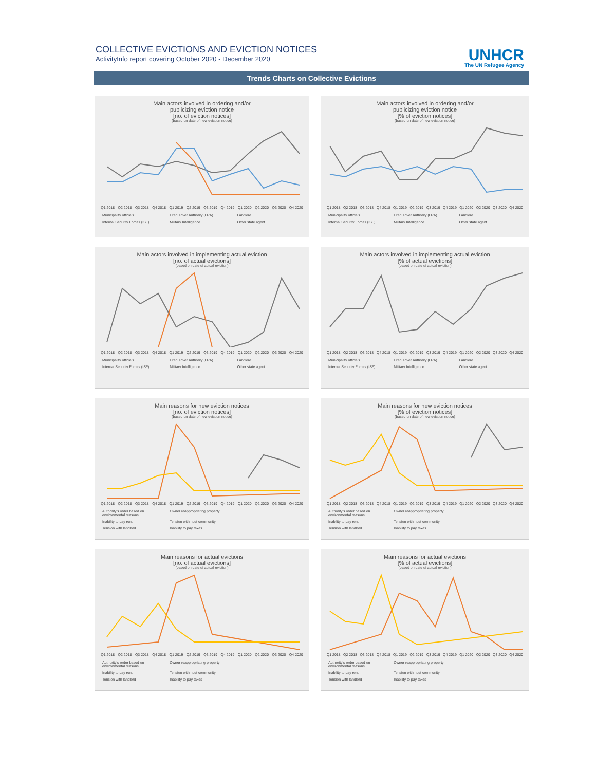COLLECTIVE EVICTIONS AND EVICTION NOTICES
ActivityInfo report covering October 2020 - December 2020
UNHCR
The UN Refugee Agency
Trends Charts on Collective Evictions
Main actors involved in ordering and/or
publicizing eviction notice
[no. of eviction notices]
(based on date of new eviction notice)
Q1 2018 Q2 2018 Q3 2018 Q4 2018 Q1 2019 Q2 2019 Q3 2019 Q4 2019 Q1 2020 Q2 2020 Q3 2020 Q4 2020
Municipality officials Litani River Authority (LRA) Landlord Internal Security Forces (ISF) Military Intelligence Other state agent
Main actors involved in ordering and/or
publicizing eviction notice
[% of eviction notices]
(based on date of new eviction notice)
Q1 2018 Q2 2018 Q3 2018 Q4 2018 Q1 2019 Q2 2019 Q3 2019 Q4 2019 Q1 2020 Q2 2020 Q3 2020 Q4 2020
Municipality officials Litani River Authority (LRA) Landlord Internal Security Forces (ISF) Military Intelligence Other state agent
Main actors involved in implementing actual eviction
[no. of actual evictions]
(based on date of actual eviction)
Q1 2018 Q2 2018 Q3 2018 Q4 2018 Q1 2019 Q2 2019 Q3 2019 Q4 2019 Q1 2020 Q2 2020 Q3 2020 Q4 2020
Municipality officials Litani River Authority (LRA) Landlord Internal Security Forces (ISF) Military Intelligence Other state agent
Main actors involved in implementing actual eviction
[% of actual evictions]
(based on date of actual eviction)
Q1 2018 Q2 2018 Q3 2018 Q4 2018 Q1 2019 Q2 2019 Q3 2019 Q4 2019 Q1 2020 Q2 2020 Q3 2020 Q4 2020
Municipality officials Litani River Authority (LRA) Landlord Internal Security Forces (ISF) Military Intelligence Other state agent
Main reasons for new eviction notices
[no. of eviction notices]
(based on date of new eviction notice)
Q1 2018 Q2 2018 Q3 2018 Q4 2018 Q1 2019 Q2 2019 Q3 2019 Q4 2019 Q1 2020 Q2 2020 Q3 2020 Q4 2020
Authority's order based on environmental reasons Owner reappropriating property Inability to pay rent Tension with host community Tension with landlord Inability to pay taxes
Main reasons for new eviction notices
[% of eviction notices]
(based on date of new eviction notice)
Q1 2018 Q2 2018 Q3 2018 Q4 2018 Q1 2019 Q2 2019 Q3 2019 Q4 2019 Q1 2020 Q2 2020 Q3 2020 Q4 2020
Authority's order based on environmental reasons Owner reappropriating property Inability to pay rent Tension with host community Tension with landlord Inability to pay taxes
Main reasons for actual evictions
[no. of actual evictions]
(based on date of actual eviction)
Q1 2018 Q2 2018 Q3 2018 Q4 2018 Q1 2019 Q2 2019 Q3 2019 Q4 2019 Q1 2020 Q2 2020 Q3 2020 Q4 2020
Authority's order based on environmental reasons Owner reappropriating property Inability to pay rent Tension with host community Tension with landlord Inability to pay taxes
Main reasons for actual evictions
[% of actual evictions]
(based on date of actual eviction)
Q1 2018 Q2 2018 Q3 2018 Q4 2018 Q1 2019 Q2 2019 Q3 2019 Q4 2019 Q1 2020 Q2 2020 Q3 2020 Q4 2020
Authority's order based on environmental reasons Owner reappropriating property Inability to pay rent Tension with host community Tension with landlord Inability to pay taxes